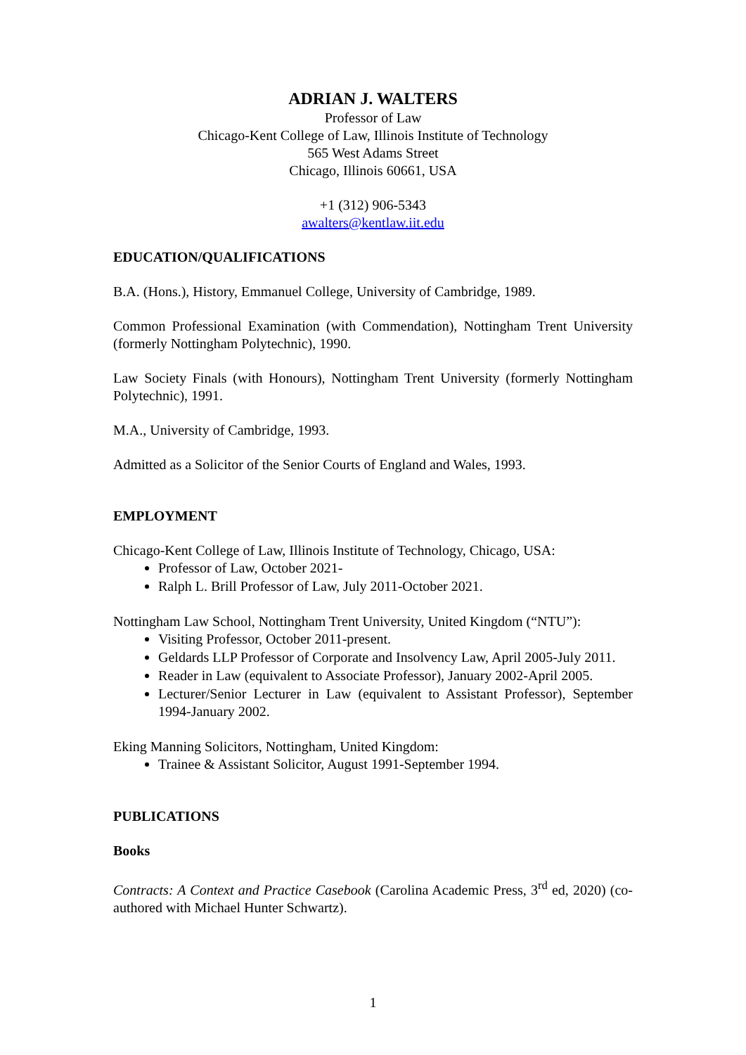ADRIAN J. WALTERS
Professor of Law
Chicago-Kent College of Law, Illinois Institute of Technology
565 West Adams Street
Chicago, Illinois 60661, USA
+1 (312) 906-5343
awalters@kentlaw.iit.edu
EDUCATION/QUALIFICATIONS
B.A. (Hons.), History, Emmanuel College, University of Cambridge, 1989.
Common Professional Examination (with Commendation), Nottingham Trent University (formerly Nottingham Polytechnic), 1990.
Law Society Finals (with Honours), Nottingham Trent University (formerly Nottingham Polytechnic), 1991.
M.A., University of Cambridge, 1993.
Admitted as a Solicitor of the Senior Courts of England and Wales, 1993.
EMPLOYMENT
Chicago-Kent College of Law, Illinois Institute of Technology, Chicago, USA:
Professor of Law, October 2021-
Ralph L. Brill Professor of Law, July 2011-October 2021.
Nottingham Law School, Nottingham Trent University, United Kingdom (“NTU”):
Visiting Professor, October 2011-present.
Geldards LLP Professor of Corporate and Insolvency Law, April 2005-July 2011.
Reader in Law (equivalent to Associate Professor), January 2002-April 2005.
Lecturer/Senior Lecturer in Law (equivalent to Assistant Professor), September 1994-January 2002.
Eking Manning Solicitors, Nottingham, United Kingdom:
Trainee & Assistant Solicitor, August 1991-September 1994.
PUBLICATIONS
Books
Contracts: A Context and Practice Casebook (Carolina Academic Press, 3<sup>rd</sup> ed, 2020) (co-authored with Michael Hunter Schwartz).
1